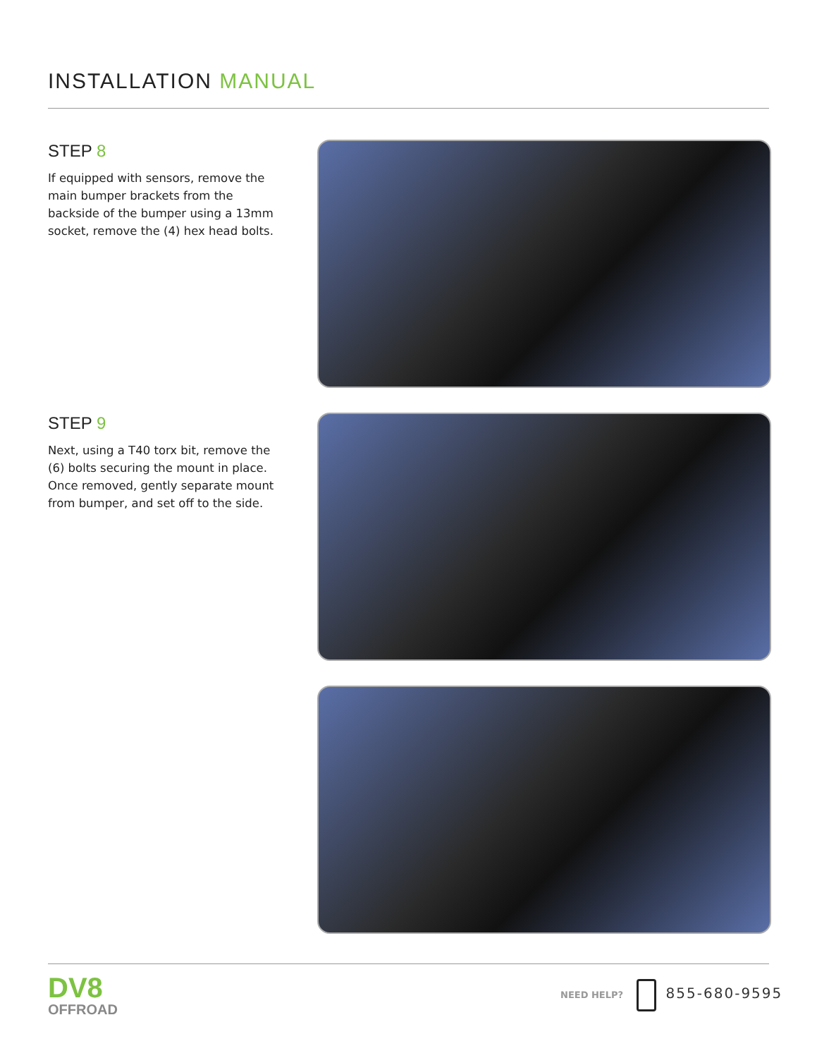INSTALLATION MANUAL
STEP 8
If equipped with sensors, remove the main bumper brackets from the backside of the bumper using a 13mm socket, remove the (4) hex head bolts.
STEP 9
Next, using a T40 torx bit, remove the (6) bolts securing the mount in place. Once removed, gently separate mount from bumper, and set off to the side.
DV8
OFFROAD
NEED HELP? 855-680-9595